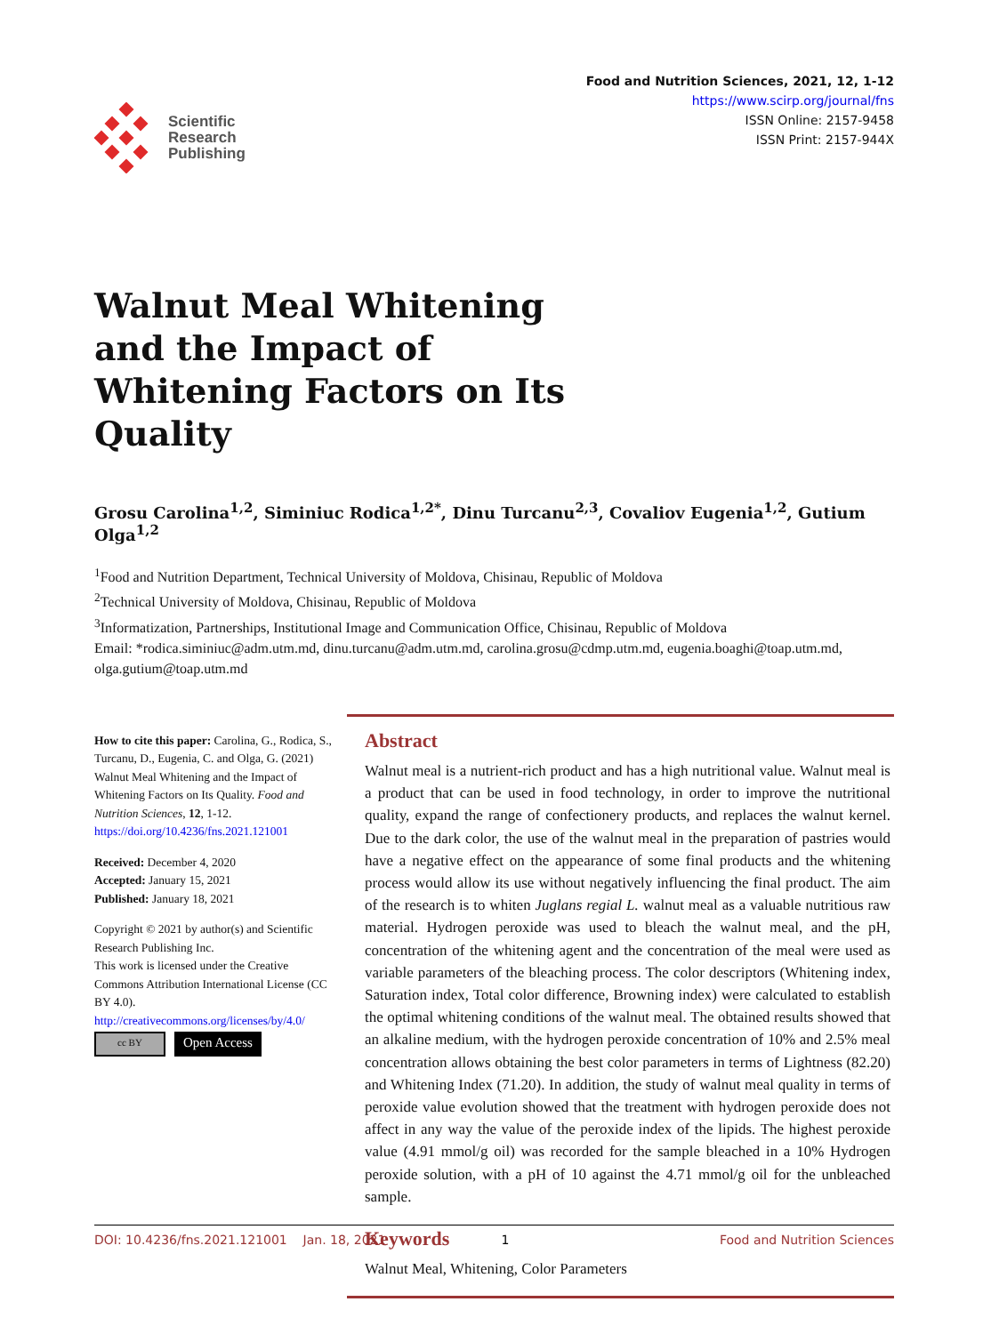Scientific
Research
Publishing
Food and Nutrition Sciences, 2021, 12, 1-12
https://www.scirp.org/journal/fns
ISSN Online: 2157-9458
ISSN Print: 2157-944X
Walnut Meal Whitening and the Impact of Whitening Factors on Its Quality
Grosu Carolina<sup>1,2</sup>, Siminiuc Rodica<sup>1,2*</sup>, Dinu Turcanu<sup>2,3</sup>, Covaliov Eugenia<sup>1,2</sup>, Gutium Olga<sup>1,2</sup>
<sup>1</sup> Food and Nutrition Department, Technical University of Moldova, Chisinau, Republic of Moldova
<sup>2</sup> Technical University of Moldova, Chisinau, Republic of Moldova
<sup>3</sup> Informatization, Partnerships, Institutional Image and Communication Office, Chisinau, Republic of Moldova
Email: *rodica.siminiuc@adm.utm.md, dinu.turcanu@adm.utm.md, carolina.grosu@cdmp.utm.md, eugenia.boaghi@toap.utm.md, olga.gutium@toap.utm.md
How to cite this paper: Carolina, G., Rodica, S., Turcanu, D., Eugenia, C. and Olga, G. (2021) Walnut Meal Whitening and the Impact of Whitening Factors on Its Quality. Food and Nutrition Sciences, 12, 1-12.
https://doi.org/10.4236/fns.2021.121001
Received: December 4, 2020
Accepted: January 15, 2021
Published: January 18, 2021
Copyright © 2021 by author(s) and Scientific Research Publishing Inc.
This work is licensed under the Creative Commons Attribution International License (CC BY 4.0).
http://creativecommons.org/licenses/by/4.0/
cc BY Open Access
Abstract
Walnut meal is a nutrient-rich product and has a high nutritional value. Walnut meal is a product that can be used in food technology, in order to improve the nutritional quality, expand the range of confectionery products, and replaces the walnut kernel. Due to the dark color, the use of the walnut meal in the preparation of pastries would have a negative effect on the appearance of some final products and the whitening process would allow its use without negatively influencing the final product. The aim of the research is to whiten Juglans regial L. walnut meal as a valuable nutritious raw material. Hydrogen peroxide was used to bleach the walnut meal, and the pH, concentration of the whitening agent and the concentration of the meal were used as variable parameters of the bleaching process. The color descriptors (Whitening index, Saturation index, Total color difference, Browning index) were calculated to establish the optimal whitening conditions of the walnut meal. The obtained results showed that an alkaline medium, with the hydrogen peroxide concentration of 10% and 2.5% meal concentration allows obtaining the best color parameters in terms of Lightness (82.20) and Whitening Index (71.20). In addition, the study of walnut meal quality in terms of peroxide value evolution showed that the treatment with hydrogen peroxide does not affect in any way the value of the peroxide index of the lipids. The highest peroxide value (4.91 mmol/g oil) was recorded for the sample bleached in a 10% Hydrogen peroxide solution, with a pH of 10 against the 4.71 mmol/g oil for the unbleached sample.
Keywords
Walnut Meal, Whitening, Color Parameters
DOI: 10.4236/fns.2021.121001 Jan. 18, 2021 1 Food and Nutrition Sciences